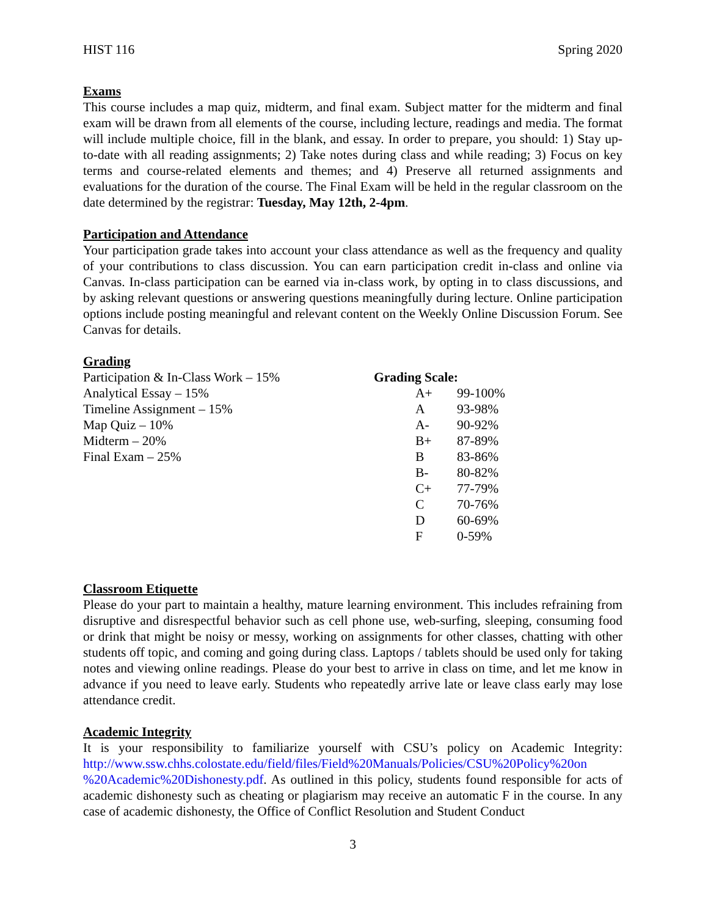HIST 116 Spring 2020
Exams
This course includes a map quiz, midterm, and final exam. Subject matter for the midterm and final exam will be drawn from all elements of the course, including lecture, readings and media. The format will include multiple choice, fill in the blank, and essay. In order to prepare, you should: 1) Stay up-to-date with all reading assignments; 2) Take notes during class and while reading; 3) Focus on key terms and course-related elements and themes; and 4) Preserve all returned assignments and evaluations for the duration of the course. The Final Exam will be held in the regular classroom on the date determined by the registrar: Tuesday, May 12th, 2-4pm.
Participation and Attendance
Your participation grade takes into account your class attendance as well as the frequency and quality of your contributions to class discussion. You can earn participation credit in-class and online via Canvas. In-class participation can be earned via in-class work, by opting in to class discussions, and by asking relevant questions or answering questions meaningfully during lecture. Online participation options include posting meaningful and relevant content on the Weekly Online Discussion Forum. See Canvas for details.
Grading
Participation & In-Class Work – 15%
Analytical Essay – 15%
Timeline Assignment – 15%
Map Quiz – 10%
Midterm – 20%
Final Exam – 25%
Grading Scale:
| A+ | 99-100% |
| A | 93-98% |
| A- | 90-92% |
| B+ | 87-89% |
| B | 83-86% |
| B- | 80-82% |
| C+ | 77-79% |
| C | 70-76% |
| D | 60-69% |
| F | 0-59% |
Classroom Etiquette
Please do your part to maintain a healthy, mature learning environment. This includes refraining from disruptive and disrespectful behavior such as cell phone use, web-surfing, sleeping, consuming food or drink that might be noisy or messy, working on assignments for other classes, chatting with other students off topic, and coming and going during class. Laptops / tablets should be used only for taking notes and viewing online readings. Please do your best to arrive in class on time, and let me know in advance if you need to leave early. Students who repeatedly arrive late or leave class early may lose attendance credit.
Academic Integrity
It is your responsibility to familiarize yourself with CSU’s policy on Academic Integrity: http://www.ssw.chhs.colostate.edu/field/files/Field%20Manuals/Policies/CSU%20Policy%20on %20Academic%20Dishonesty.pdf. As outlined in this policy, students found responsible for acts of academic dishonesty such as cheating or plagiarism may receive an automatic F in the course. In any case of academic dishonesty, the Office of Conflict Resolution and Student Conduct
3